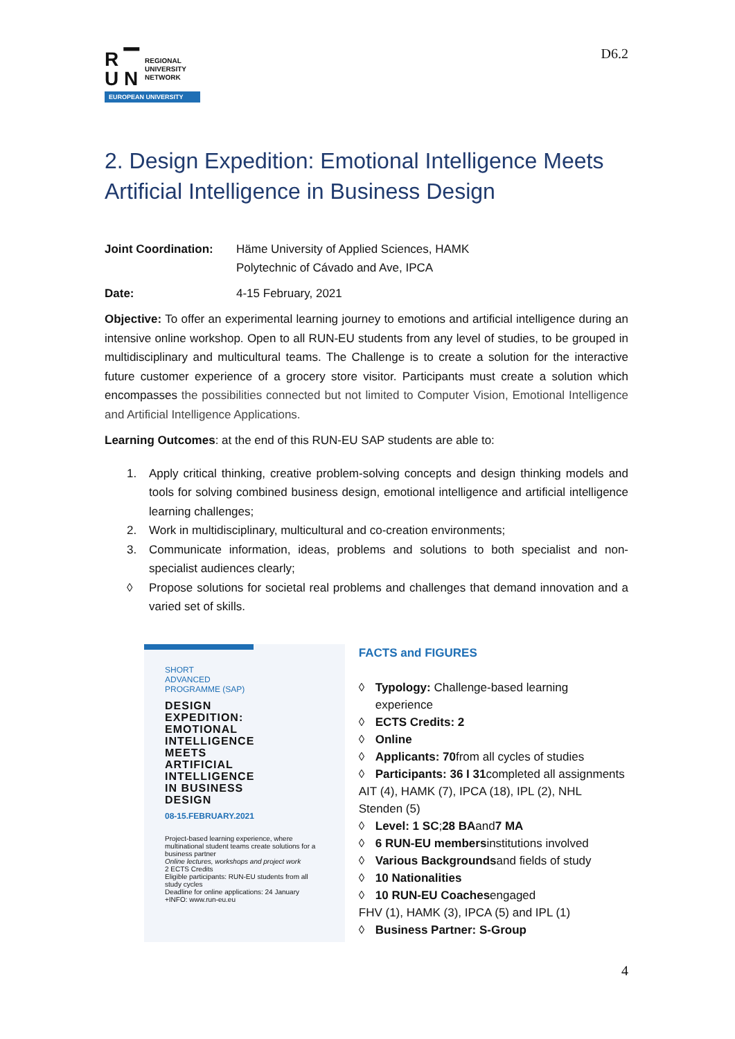R ▔
U N
REGIONAL
UNIVERSITY
NETWORK
EUROPEAN UNIVERSITY
D6.2
2. Design Expedition: Emotional Intelligence Meets Artificial Intelligence in Business Design
Joint Coordination:
Häme University of Applied Sciences, HAMK
Polytechnic of Cávado and Ave, IPCA
Date: 4-15 February, 2021
Objective: To offer an experimental learning journey to emotions and artificial intelligence during an intensive online workshop. Open to all RUN-EU students from any level of studies, to be grouped in multidisciplinary and multicultural teams. The Challenge is to create a solution for the interactive future customer experience of a grocery store visitor. Participants must create a solution which encompasses the possibilities connected but not limited to Computer Vision, Emotional Intelligence and Artificial Intelligence Applications.
Learning Outcomes: at the end of this RUN-EU SAP students are able to:
1. Apply critical thinking, creative problem-solving concepts and design thinking models and tools for solving combined business design, emotional intelligence and artificial intelligence learning challenges;
2. Work in multidisciplinary, multicultural and co-creation environments;
3. Communicate information, ideas, problems and solutions to both specialist and non-specialist audiences clearly;
◊ Propose solutions for societal real problems and challenges that demand innovation and a varied set of skills.
SHORT
ADVANCED
PROGRAMME (SAP)
DESIGN
EXPEDITION:
EMOTIONAL
INTELLIGENCE
MEETS
ARTIFICIAL
INTELLIGENCE
IN BUSINESS
DESIGN
08-15.FEBRUARY.2021
Project-based learning experience, where multinational student teams create solutions for a business partner
Online lectures, workshops and project work
2 ECTS Credits
Eligible participants: RUN-EU students from all study cycles
Deadline for online applications: 24 January
+INFO: www.run-eu.eu
FACTS and FIGURES
◊
Typology: Challenge-based learning experience
◊ ECTS Credits: 2
◊ Online
◊ Applicants: 70 from all cycles of studies
◊ Participants: 36 I 31 completed all assignments
AIT (4), HAMK (7), IPCA (18), IPL (2), NHL Stenden (5)
◊ Level: 1 SC; 28 BA and 7 MA
◊ 6 RUN-EU members institutions involved
◊ Various Backgrounds and fields of study
◊ 10 Nationalities
◊ 10 RUN-EU Coaches engaged
FHV (1), HAMK (3), IPCA (5) and IPL (1)
◊ Business Partner: S-Group
4